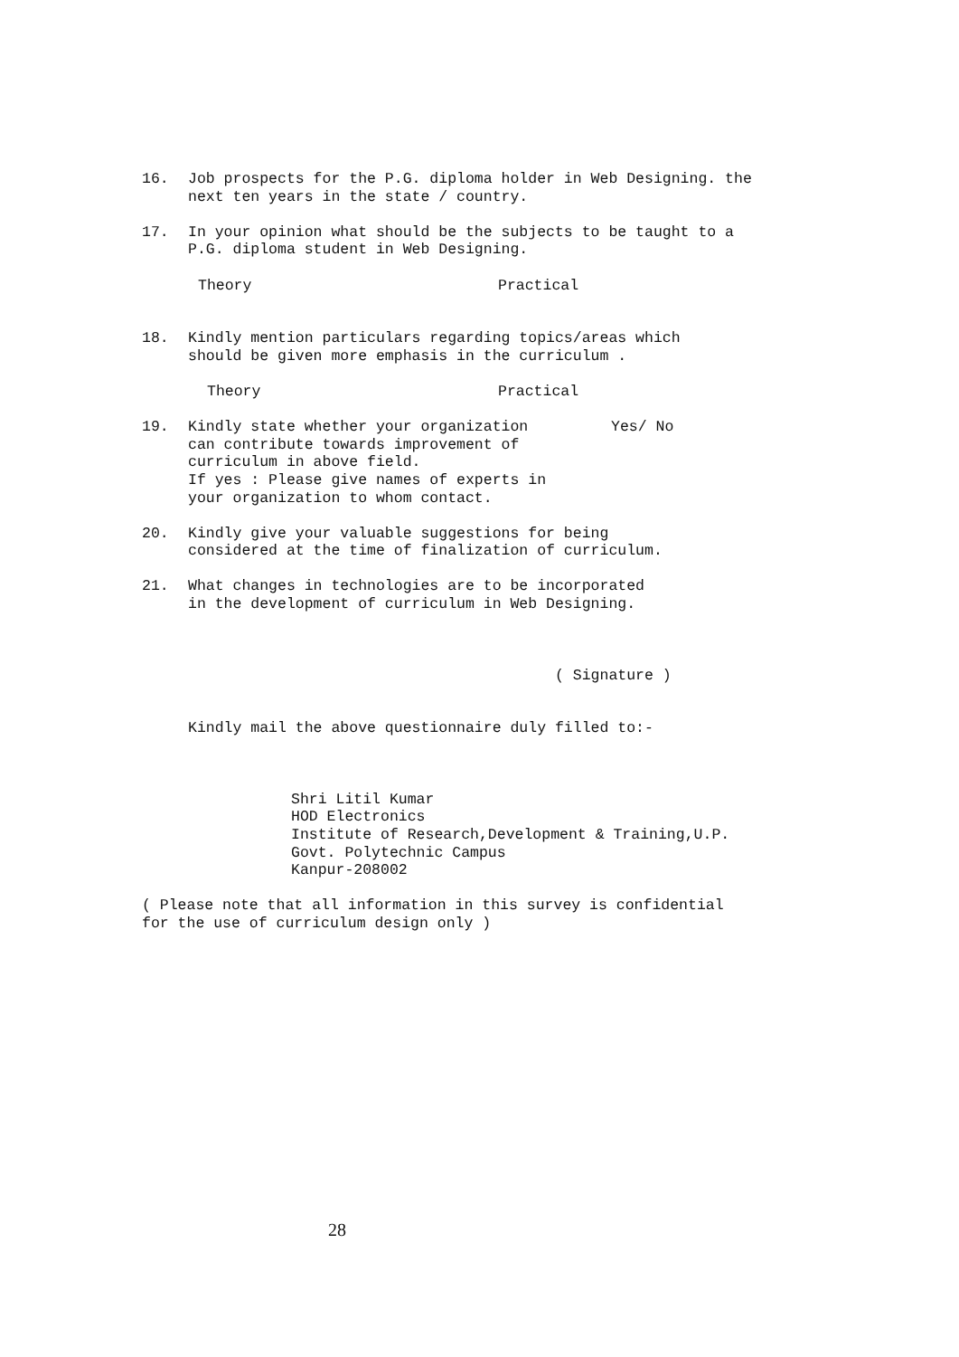16. Job prospects for the P.G. diploma holder in Web Designing. the
next ten years in the state / country.
17. In your opinion what should be the subjects to be taught to a
P.G. diploma student in Web Designing.
Theory Practical
18. Kindly mention particulars regarding topics/areas which
should be given more emphasis in the curriculum .
Theory Practical
19. Kindly state whether your organization
can contribute towards improvement of
curriculum in above field.
If yes : Please give names of experts in
your organization to whom contact.
Yes/ No
20. Kindly give your valuable suggestions for being
considered at the time of finalization of curriculum.
21. What changes in technologies are to be incorporated
in the development of curriculum in Web Designing.
( Signature )
Kindly mail the above questionnaire duly filled to:-
Shri Litil Kumar
HOD Electronics
Institute of Research,Development & Training,U.P.
Govt. Polytechnic Campus
Kanpur-208002
( Please note that all information in this survey is confidential
for the use of curriculum design only )
28